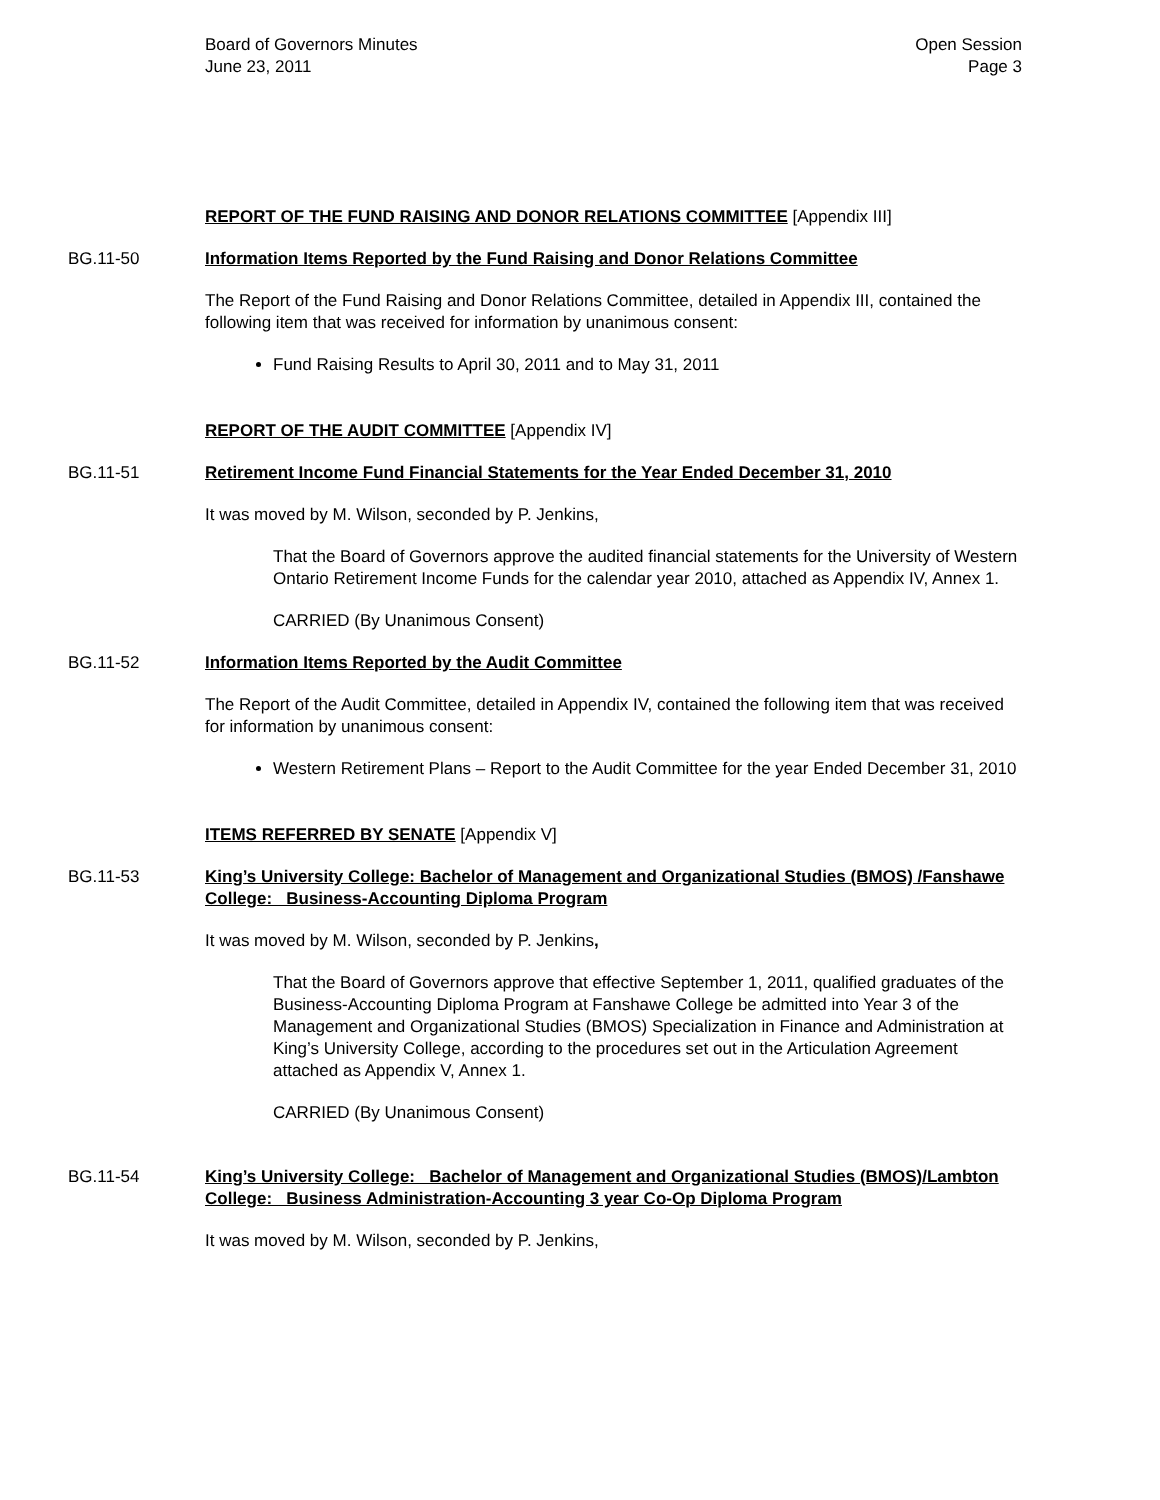Board of Governors Minutes
June 23, 2011
Open Session
Page 3
REPORT OF THE FUND RAISING AND DONOR RELATIONS COMMITTEE [Appendix III]
BG.11-50 Information Items Reported by the Fund Raising and Donor Relations Committee
The Report of the Fund Raising and Donor Relations Committee, detailed in Appendix III, contained the following item that was received for information by unanimous consent:
Fund Raising Results to April 30, 2011 and to May 31, 2011
REPORT OF THE AUDIT COMMITTEE [Appendix IV]
BG.11-51 Retirement Income Fund Financial Statements for the Year Ended December 31, 2010
It was moved by M. Wilson, seconded by P. Jenkins,
That the Board of Governors approve the audited financial statements for the University of Western Ontario Retirement Income Funds for the calendar year 2010, attached as Appendix IV, Annex 1.
CARRIED (By Unanimous Consent)
BG.11-52 Information Items Reported by the Audit Committee
The Report of the Audit Committee, detailed in Appendix IV, contained the following item that was received for information by unanimous consent:
Western Retirement Plans – Report to the Audit Committee for the year Ended December 31, 2010
ITEMS REFERRED BY SENATE [Appendix V]
BG.11-53 King’s University College: Bachelor of Management and Organizational Studies (BMOS) /Fanshawe College: Business-Accounting Diploma Program
It was moved by M. Wilson, seconded by P. Jenkins,
That the Board of Governors approve that effective September 1, 2011, qualified graduates of the Business-Accounting Diploma Program at Fanshawe College be admitted into Year 3 of the Management and Organizational Studies (BMOS) Specialization in Finance and Administration at King’s University College, according to the procedures set out in the Articulation Agreement attached as Appendix V, Annex 1.
CARRIED (By Unanimous Consent)
BG.11-54 King’s University College: Bachelor of Management and Organizational Studies (BMOS)/Lambton College: Business Administration-Accounting 3 year Co-Op Diploma Program
It was moved by M. Wilson, seconded by P. Jenkins,